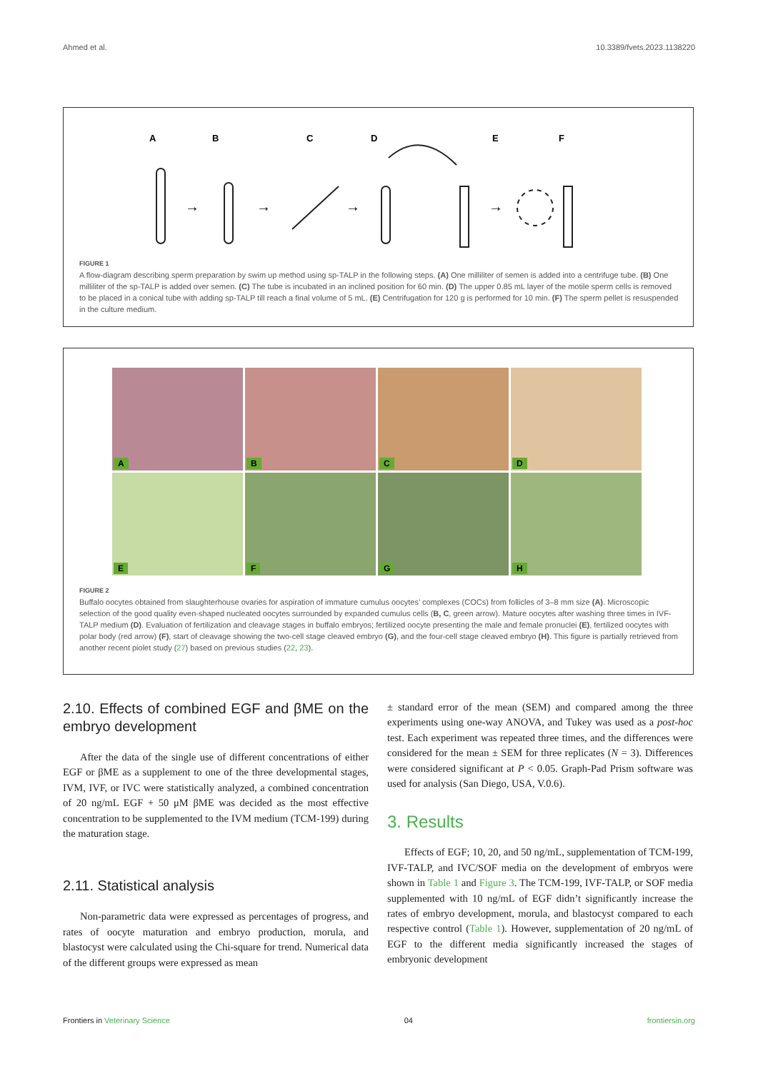Ahmed et al. 10.3389/fvets.2023.1138220
A
B
C
D
E
F
→
→
→
→
FIGURE 1
A flow-diagram describing sperm preparation by swim up method using sp-TALP in the following steps. (A) One milliliter of semen is added into a centrifuge tube. (B) One milliliter of the sp-TALP is added over semen. (C) The tube is incubated in an inclined position for 60 min. (D) The upper 0.85 mL layer of the motile sperm cells is removed to be placed in a conical tube with adding sp-TALP till reach a final volume of 5 mL. (E) Centrifugation for 120 g is performed for 10 min. (F) The sperm pellet is resuspended in the culture medium.
A
B
C
D
E
F
G
H
FIGURE 2
Buffalo oocytes obtained from slaughterhouse ovaries for aspiration of immature cumulus oocytes’ complexes (COCs) from follicles of 3–8 mm size (A). Microscopic selection of the good quality even-shaped nucleated oocytes surrounded by expanded cumulus cells (B, C, green arrow). Mature oocytes after washing three times in IVF-TALP medium (D). Evaluation of fertilization and cleavage stages in buffalo embryos; fertilized oocyte presenting the male and female pronuclei (E), fertilized oocytes with polar body (red arrow) (F), start of cleavage showing the two-cell stage cleaved embryo (G), and the four-cell stage cleaved embryo (H). This figure is partially retrieved from another recent piolet study (27) based on previous studies (22, 23).
2.10. Effects of combined EGF and βME on the embryo development
After the data of the single use of different concentrations of either EGF or βME as a supplement to one of the three developmental stages, IVM, IVF, or IVC were statistically analyzed, a combined concentration of 20 ng/mL EGF + 50 μM βME was decided as the most effective concentration to be supplemented to the IVM medium (TCM-199) during the maturation stage.
2.11. Statistical analysis
Non-parametric data were expressed as percentages of progress, and rates of oocyte maturation and embryo production, morula, and blastocyst were calculated using the Chi-square for trend. Numerical data of the different groups were expressed as mean
± standard error of the mean (SEM) and compared among the three experiments using one-way ANOVA, and Tukey was used as a post-hoc test. Each experiment was repeated three times, and the differences were considered for the mean ± SEM for three replicates (N = 3). Differences were considered significant at P < 0.05. Graph-Pad Prism software was used for analysis (San Diego, USA, V.0.6).
3. Results
Effects of EGF; 10, 20, and 50 ng/mL, supplementation of TCM-199, IVF-TALP, and IVC/SOF media on the development of embryos were shown in Table 1 and Figure 3. The TCM-199, IVF-TALP, or SOF media supplemented with 10 ng/mL of EGF didn’t significantly increase the rates of embryo development, morula, and blastocyst compared to each respective control (Table 1). However, supplementation of 20 ng/mL of EGF to the different media significantly increased the stages of embryonic development
Frontiers in Veterinary Science 04 frontiersin.org